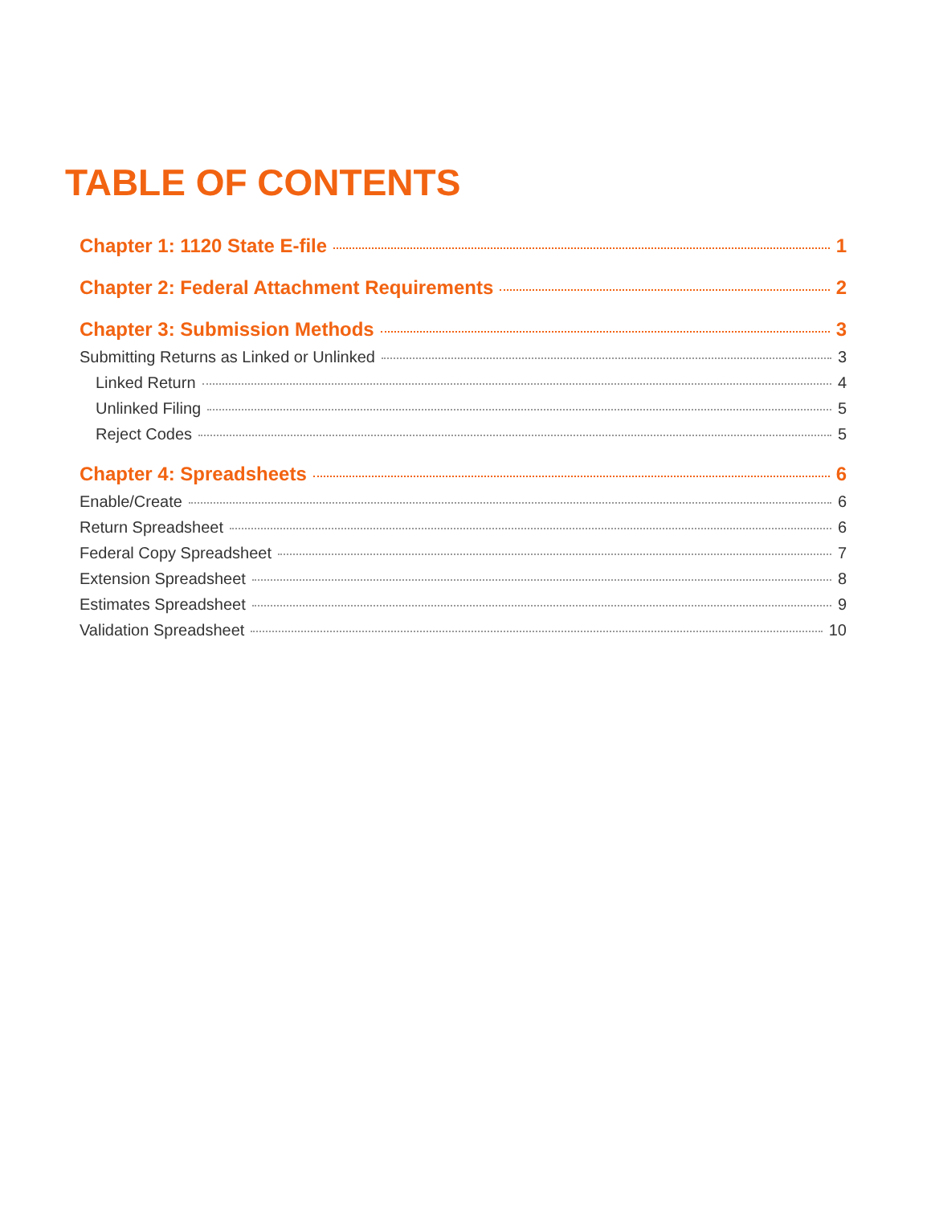TABLE OF CONTENTS
Chapter 1: 1120 State E-file 1
Chapter 2: Federal Attachment Requirements 2
Chapter 3: Submission Methods 3
Submitting Returns as Linked or Unlinked 3
Linked Return 4
Unlinked Filing 5
Reject Codes 5
Chapter 4: Spreadsheets 6
Enable/Create 6
Return Spreadsheet 6
Federal Copy Spreadsheet 7
Extension Spreadsheet 8
Estimates Spreadsheet 9
Validation Spreadsheet 10